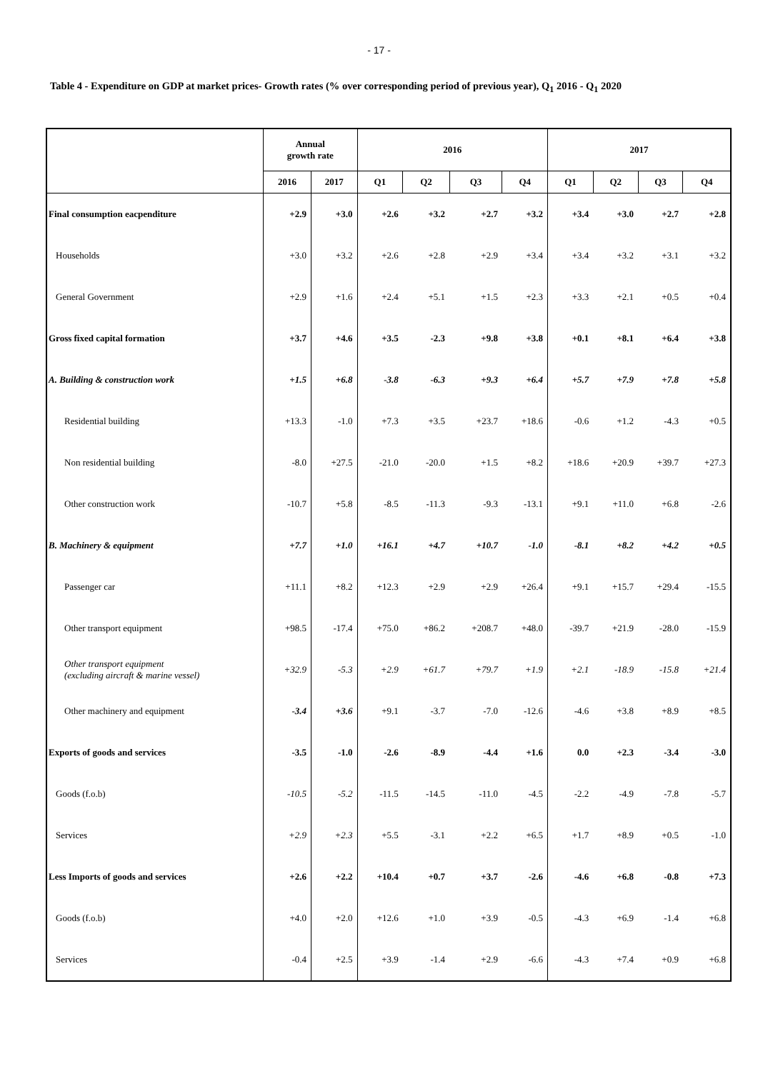- 17 -
Table 4 - Expenditure on GDP at market prices- Growth rates (% over corresponding period of previous year), Q<sub>1</sub> 2016 - Q<sub>1</sub> 2020
| | Annual growth rate | | 2016 | | | | 2017 | | | |
| --- | --- | --- | --- | --- | --- | --- | --- | --- | --- | --- |
| | 2016 | 2017 | Q1 | Q2 | Q3 | Q4 | Q1 | Q2 | Q3 | Q4 |
| Final consumption eacpenditure | +2.9 | +3.0 | +2.6 | +3.2 | +2.7 | +3.2 | +3.4 | +3.0 | +2.7 | +2.8 |
| Households | +3.0 | +3.2 | +2.6 | +2.8 | +2.9 | +3.4 | +3.4 | +3.2 | +3.1 | +3.2 |
| General Government | +2.9 | +1.6 | +2.4 | +5.1 | +1.5 | +2.3 | +3.3 | +2.1 | +0.5 | +0.4 |
| Gross fixed capital formation | +3.7 | +4.6 | +3.5 | -2.3 | +9.8 | +3.8 | +0.1 | +8.1 | +6.4 | +3.8 |
| A. Building & construction work | +1.5 | +6.8 | -3.8 | -6.3 | +9.3 | +6.4 | +5.7 | +7.9 | +7.8 | +5.8 |
| Residential building | +13.3 | -1.0 | +7.3 | +3.5 | +23.7 | +18.6 | -0.6 | +1.2 | -4.3 | +0.5 |
| Non residential building | -8.0 | +27.5 | -21.0 | -20.0 | +1.5 | +8.2 | +18.6 | +20.9 | +39.7 | +27.3 |
| Other construction work | -10.7 | +5.8 | -8.5 | -11.3 | -9.3 | -13.1 | +9.1 | +11.0 | +6.8 | -2.6 |
| B. Machinery & equipment | +7.7 | +1.0 | +16.1 | +4.7 | +10.7 | -1.0 | -8.1 | +8.2 | +4.2 | +0.5 |
| Passenger car | +11.1 | +8.2 | +12.3 | +2.9 | +2.9 | +26.4 | +9.1 | +15.7 | +29.4 | -15.5 |
| Other transport equipment | +98.5 | -17.4 | +75.0 | +86.2 | +208.7 | +48.0 | -39.7 | +21.9 | -28.0 | -15.9 |
| Other transport equipment (excluding aircraft & marine vessel) | +32.9 | -5.3 | +2.9 | +61.7 | +79.7 | +1.9 | +2.1 | -18.9 | -15.8 | +21.4 |
| Other machinery and equipment | -3.4 | +3.6 | +9.1 | -3.7 | -7.0 | -12.6 | -4.6 | +3.8 | +8.9 | +8.5 |
| Exports of goods and services | -3.5 | -1.0 | -2.6 | -8.9 | -4.4 | +1.6 | 0.0 | +2.3 | -3.4 | -3.0 |
| Goods (f.o.b) | -10.5 | -5.2 | -11.5 | -14.5 | -11.0 | -4.5 | -2.2 | -4.9 | -7.8 | -5.7 |
| Services | +2.9 | +2.3 | +5.5 | -3.1 | +2.2 | +6.5 | +1.7 | +8.9 | +0.5 | -1.0 |
| Less Imports of goods and services | +2.6 | +2.2 | +10.4 | +0.7 | +3.7 | -2.6 | -4.6 | +6.8 | -0.8 | +7.3 |
| Goods (f.o.b) | +4.0 | +2.0 | +12.6 | +1.0 | +3.9 | -0.5 | -4.3 | +6.9 | -1.4 | +6.8 |
| Services | -0.4 | +2.5 | +3.9 | -1.4 | +2.9 | -6.6 | -4.3 | +7.4 | +0.9 | +6.8 |